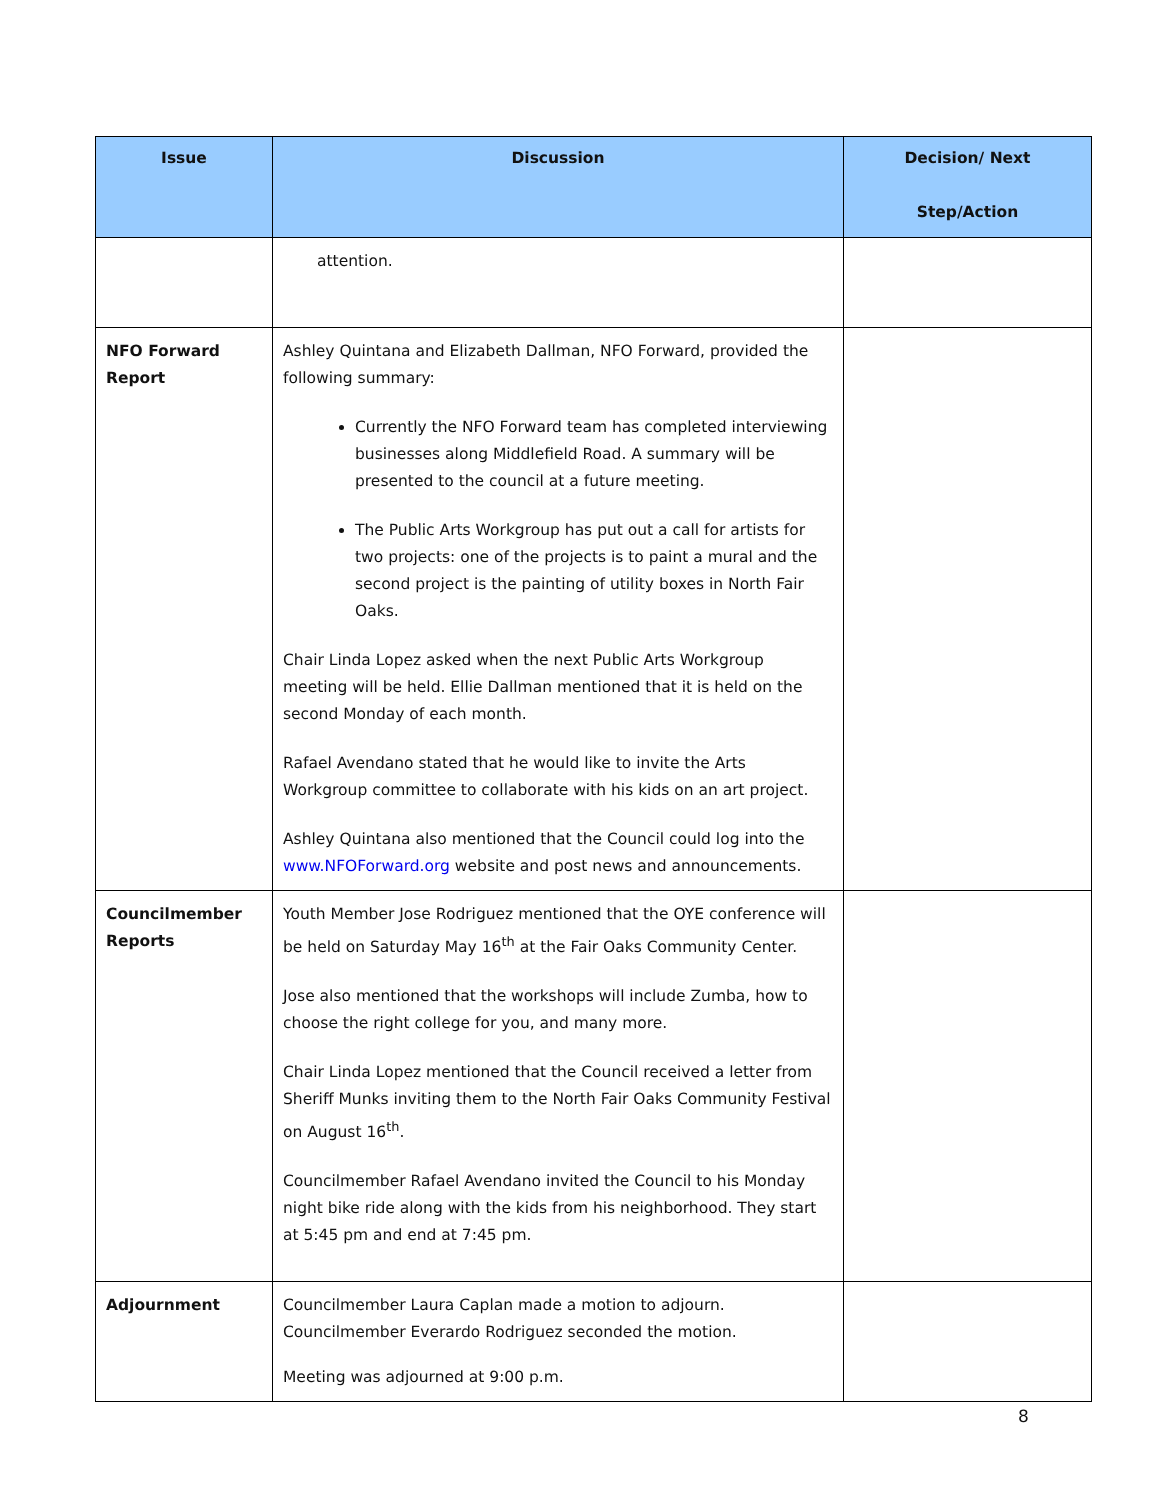| Issue | Discussion | Decision/ Next Step/Action |
| --- | --- | --- |
| | attention. | |
| NFO Forward Report | Ashley Quintana and Elizabeth Dallman, NFO Forward, provided the following summary: Currently the NFO Forward team has completed interviewing businesses along Middlefield Road. A summary will be presented to the council at a future meeting. The Public Arts Workgroup has put out a call for artists for two projects: one of the projects is to paint a mural and the second project is the painting of utility boxes in North Fair Oaks. Chair Linda Lopez asked when the next Public Arts Workgroup meeting will be held. Ellie Dallman mentioned that it is held on the second Monday of each month. Rafael Avendano stated that he would like to invite the Arts Workgroup committee to collaborate with his kids on an art project. Ashley Quintana also mentioned that the Council could log into the www.NFOForward.org website and post news and announcements. | |
| Councilmember Reports | Youth Member Jose Rodriguez mentioned that the OYE conference will be held on Saturday May 16<sup>th</sup> at the Fair Oaks Community Center. Jose also mentioned that the workshops will include Zumba, how to choose the right college for you, and many more. Chair Linda Lopez mentioned that the Council received a letter from Sheriff Munks inviting them to the North Fair Oaks Community Festival on August 16<sup>th</sup>. Councilmember Rafael Avendano invited the Council to his Monday night bike ride along with the kids from his neighborhood. They start at 5:45 pm and end at 7:45 pm. | |
| Adjournment | Councilmember Laura Caplan made a motion to adjourn. Councilmember Everardo Rodriguez seconded the motion. Meeting was adjourned at 9:00 p.m. | |
8